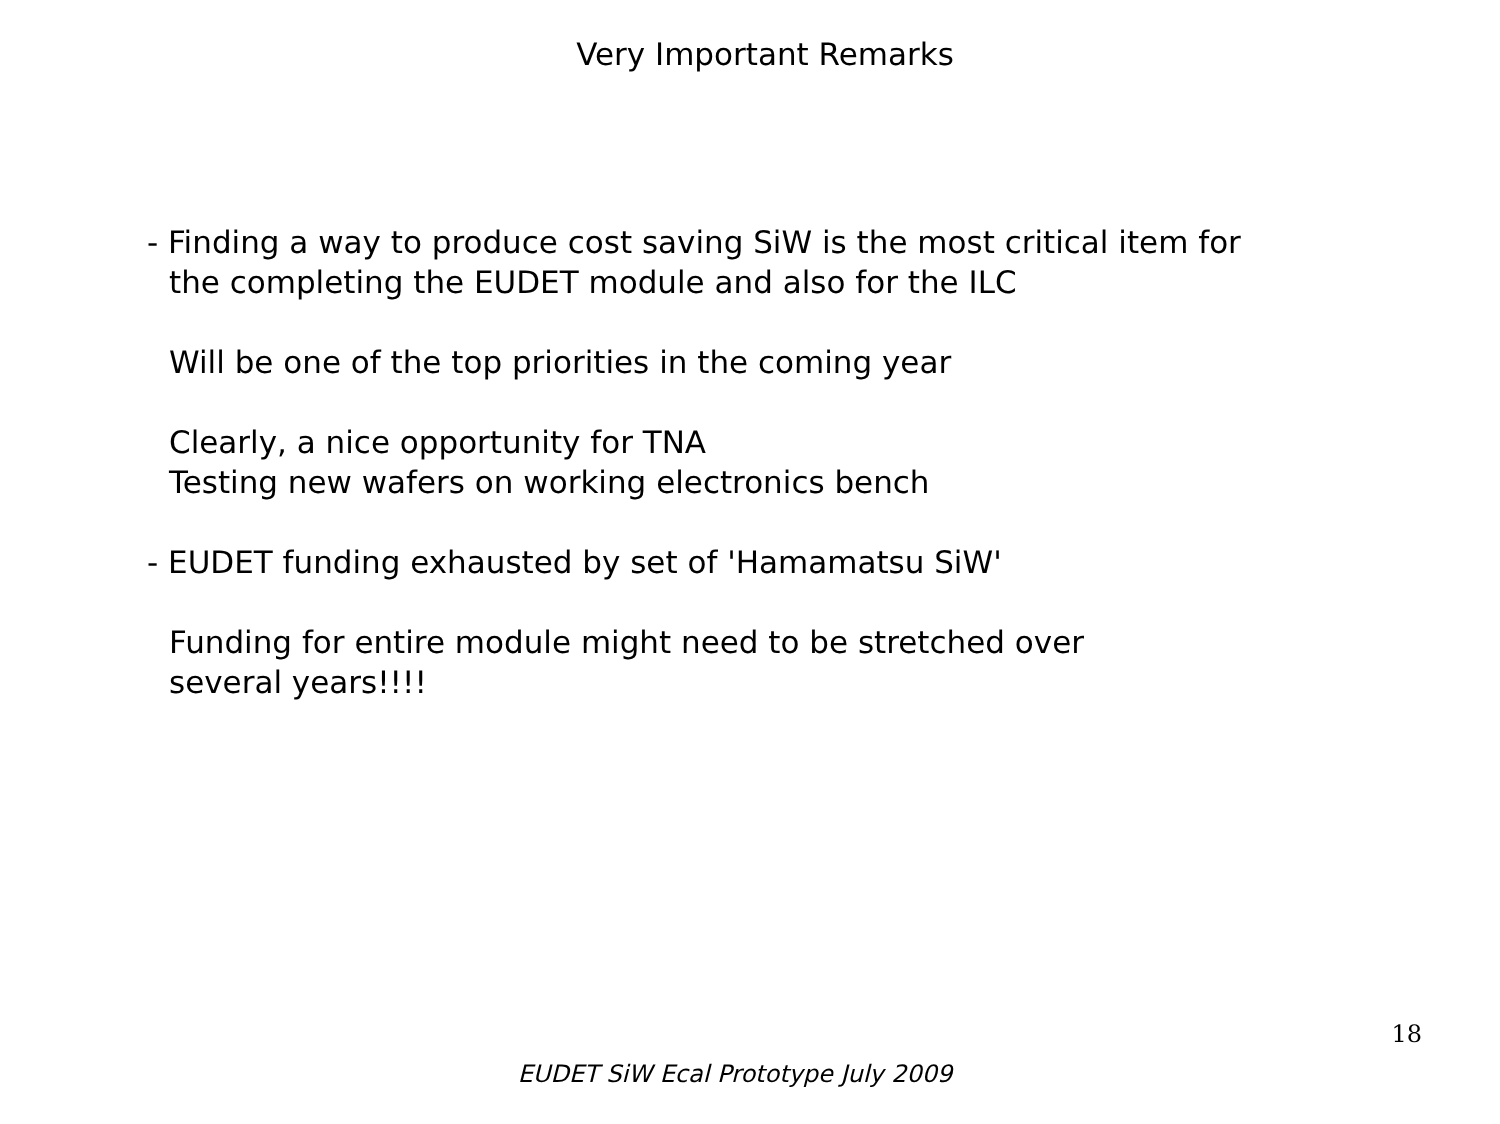Very Important Remarks
- Finding a way to produce cost saving SiW is the most critical item for
the completing the EUDET module and also for the ILC
Will be one of the top priorities in the coming year
Clearly, a nice opportunity for TNA
Testing new wafers on working electronics bench
- EUDET funding exhausted by set of 'Hamamatsu SiW'
Funding for entire module might need to be stretched over
several years!!!!
18
EUDET SiW Ecal Prototype July 2009